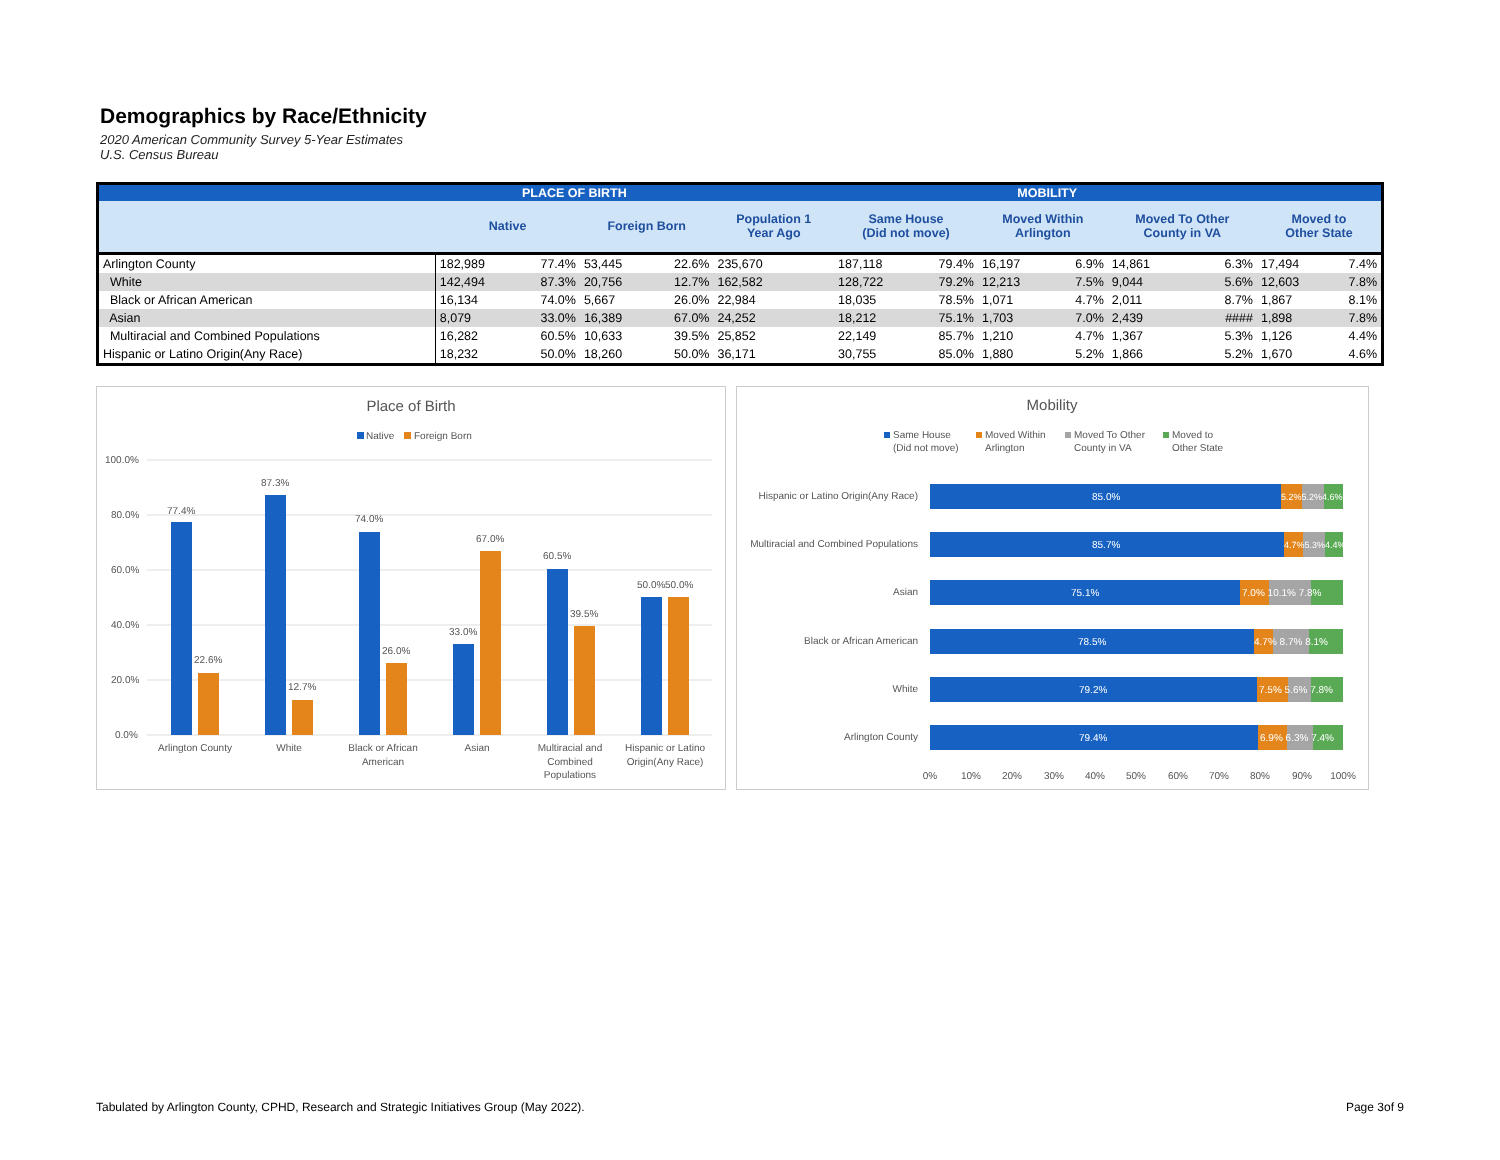Demographics by Race/Ethnicity
2020 American Community Survey 5-Year Estimates
U.S. Census Bureau
| | PLACE OF BIRTH | | | | MOBILITY | | | | | | | | |
| --- | --- | --- | --- | --- | --- | --- | --- | --- | --- | --- | --- | --- | --- |
| | Native | | Foreign Born | | Population 1 Year Ago | Same House (Did not move) | | Moved Within Arlington | | Moved To Other County in VA | | Moved to Other State | |
| Arlington County | 182,989 | 77.4% | 53,445 | 22.6% | 235,670 | 187,118 | 79.4% | 16,197 | 6.9% | 14,861 | 6.3% | 17,494 | 7.4% |
| White | 142,494 | 87.3% | 20,756 | 12.7% | 162,582 | 128,722 | 79.2% | 12,213 | 7.5% | 9,044 | 5.6% | 12,603 | 7.8% |
| Black or African American | 16,134 | 74.0% | 5,667 | 26.0% | 22,984 | 18,035 | 78.5% | 1,071 | 4.7% | 2,011 | 8.7% | 1,867 | 8.1% |
| Asian | 8,079 | 33.0% | 16,389 | 67.0% | 24,252 | 18,212 | 75.1% | 1,703 | 7.0% | 2,439 | #### | 1,898 | 7.8% |
| Multiracial and Combined Populations | 16,282 | 60.5% | 10,633 | 39.5% | 25,852 | 22,149 | 85.7% | 1,210 | 4.7% | 1,367 | 5.3% | 1,126 | 4.4% |
| Hispanic or Latino Origin(Any Race) | 18,232 | 50.0% | 18,260 | 50.0% | 36,171 | 30,755 | 85.0% | 1,880 | 5.2% | 1,866 | 5.2% | 1,670 | 4.6% |
Place of Birth
Native
Foreign Born
100.0%
80.0%
60.0%
40.0%
20.0%
0.0%
77.4%
22.6%
87.3%
12.7%
74.0%
26.0%
33.0%
67.0%
60.5%
39.5%
50.0%
50.0%
Arlington County
White
Black or African
American
Asian
Multiracial and
Combined
Populations
Hispanic or Latino
Origin(Any Race)
Mobility
Same House
(Did not move)
Moved Within
Arlington
Moved To Other
County in VA
Moved to
Other State
Hispanic or Latino Origin(Any Race)
Multiracial and Combined Populations
Asian
Black or African American
White
Arlington County
85.0%
85.7%
75.1%
78.5%
79.2%
79.4%
5.2%5.2%4.6%
4.7%5.3%4.4%
7.0% 10.1% 7.8%
4.7% 8.7% 8.1%
7.5% 5.6% 7.8%
6.9% 6.3% 7.4%
0%
10%
20%
30%
40%
50%
60%
70%
80%
90%
100%
Tabulated by Arlington County, CPHD, Research and Strategic Initiatives Group (May 2022). Page 3of 9